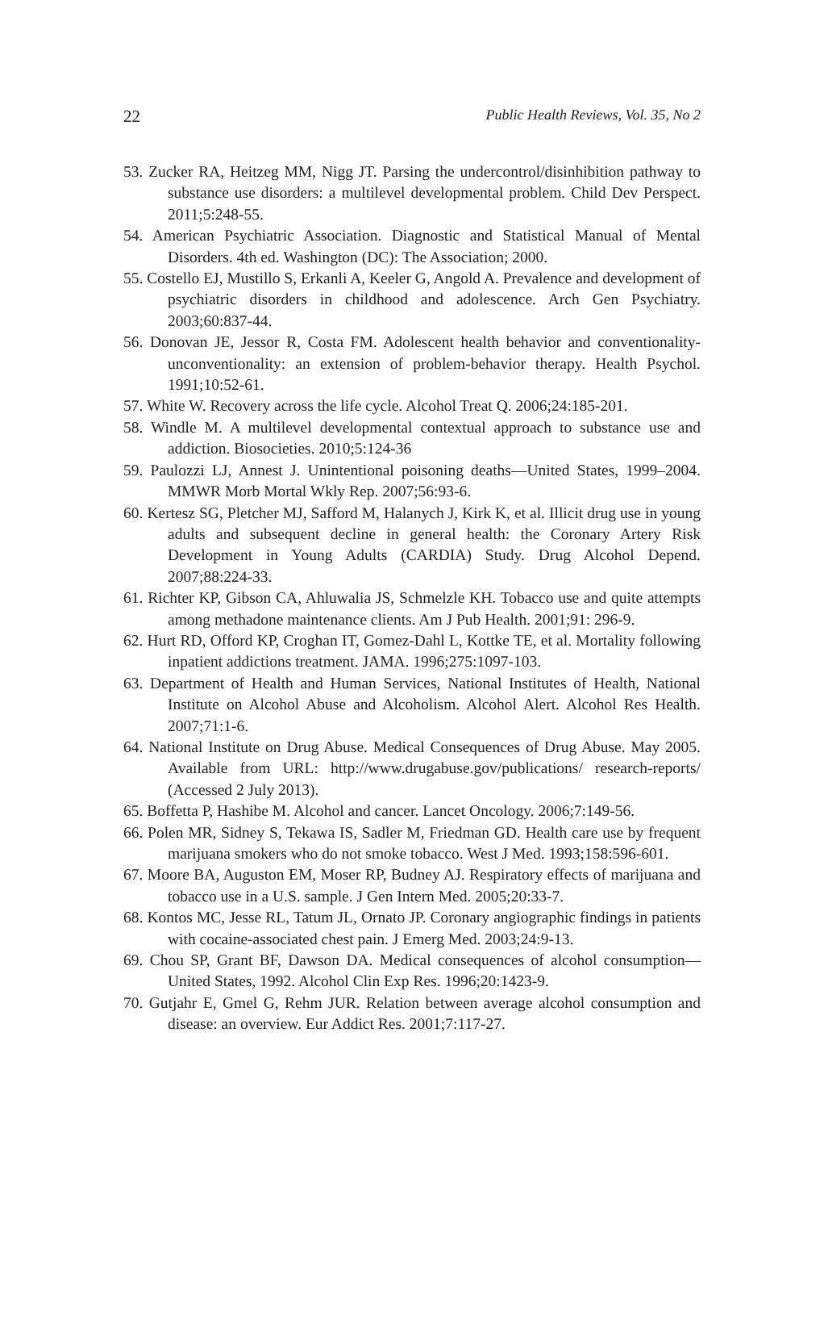22 Public Health Reviews, Vol. 35, No 2
53. Zucker RA, Heitzeg MM, Nigg JT. Parsing the undercontrol/disinhibition pathway to substance use disorders: a multilevel developmental problem. Child Dev Perspect. 2011;5:248-55.
54. American Psychiatric Association. Diagnostic and Statistical Manual of Mental Disorders. 4th ed. Washington (DC): The Association; 2000.
55. Costello EJ, Mustillo S, Erkanli A, Keeler G, Angold A. Prevalence and development of psychiatric disorders in childhood and adolescence. Arch Gen Psychiatry. 2003;60:837-44.
56. Donovan JE, Jessor R, Costa FM. Adolescent health behavior and conventionality-unconventionality: an extension of problem-behavior therapy. Health Psychol. 1991;10:52-61.
57. White W. Recovery across the life cycle. Alcohol Treat Q. 2006;24:185-201.
58. Windle M. A multilevel developmental contextual approach to substance use and addiction. Biosocieties. 2010;5:124-36
59. Paulozzi LJ, Annest J. Unintentional poisoning deaths—United States, 1999–2004. MMWR Morb Mortal Wkly Rep. 2007;56:93-6.
60. Kertesz SG, Pletcher MJ, Safford M, Halanych J, Kirk K, et al. Illicit drug use in young adults and subsequent decline in general health: the Coronary Artery Risk Development in Young Adults (CARDIA) Study. Drug Alcohol Depend. 2007;88:224-33.
61. Richter KP, Gibson CA, Ahluwalia JS, Schmelzle KH. Tobacco use and quite attempts among methadone maintenance clients. Am J Pub Health. 2001;91: 296-9.
62. Hurt RD, Offord KP, Croghan IT, Gomez-Dahl L, Kottke TE, et al. Mortality following inpatient addictions treatment. JAMA. 1996;275:1097-103.
63. Department of Health and Human Services, National Institutes of Health, National Institute on Alcohol Abuse and Alcoholism. Alcohol Alert. Alcohol Res Health. 2007;71:1-6.
64. National Institute on Drug Abuse. Medical Consequences of Drug Abuse. May 2005. Available from URL: http://www.drugabuse.gov/publications/ research-reports/ (Accessed 2 July 2013).
65. Boffetta P, Hashibe M. Alcohol and cancer. Lancet Oncology. 2006;7:149-56.
66. Polen MR, Sidney S, Tekawa IS, Sadler M, Friedman GD. Health care use by frequent marijuana smokers who do not smoke tobacco. West J Med. 1993;158:596-601.
67. Moore BA, Auguston EM, Moser RP, Budney AJ. Respiratory effects of marijuana and tobacco use in a U.S. sample. J Gen Intern Med. 2005;20:33-7.
68. Kontos MC, Jesse RL, Tatum JL, Ornato JP. Coronary angiographic findings in patients with cocaine-associated chest pain. J Emerg Med. 2003;24:9-13.
69. Chou SP, Grant BF, Dawson DA. Medical consequences of alcohol consumption—United States, 1992. Alcohol Clin Exp Res. 1996;20:1423-9.
70. Gutjahr E, Gmel G, Rehm JUR. Relation between average alcohol consumption and disease: an overview. Eur Addict Res. 2001;7:117-27.